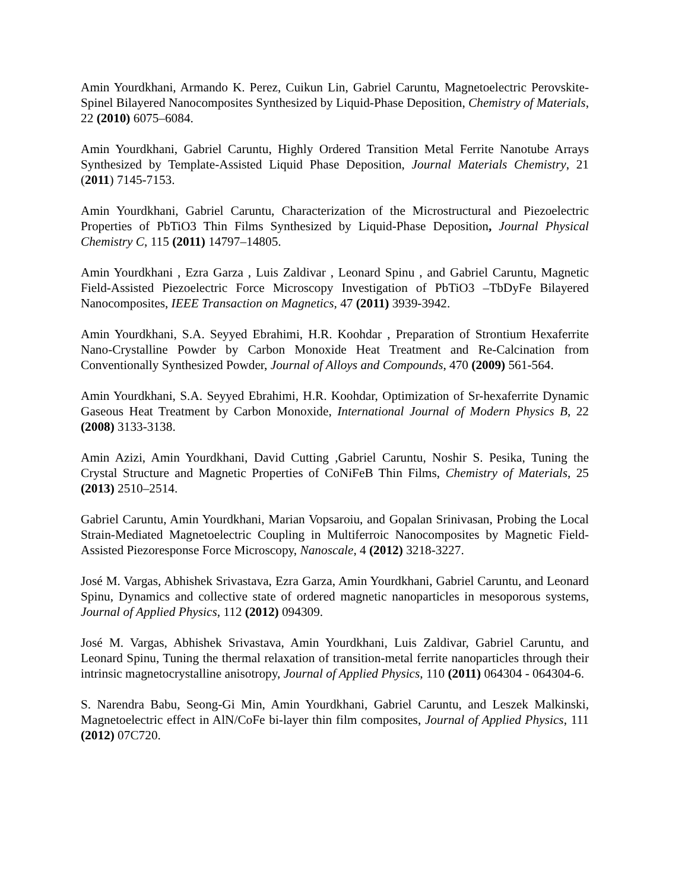Amin Yourdkhani, Armando K. Perez, Cuikun Lin, Gabriel Caruntu, Magnetoelectric Perovskite-Spinel Bilayered Nanocomposites Synthesized by Liquid-Phase Deposition, Chemistry of Materials, 22 (2010) 6075–6084.
Amin Yourdkhani, Gabriel Caruntu, Highly Ordered Transition Metal Ferrite Nanotube Arrays Synthesized by Template-Assisted Liquid Phase Deposition, Journal Materials Chemistry, 21 (2011) 7145-7153.
Amin Yourdkhani, Gabriel Caruntu, Characterization of the Microstructural and Piezoelectric Properties of PbTiO3 Thin Films Synthesized by Liquid-Phase Deposition, Journal Physical Chemistry C, 115 (2011) 14797–14805.
Amin Yourdkhani , Ezra Garza , Luis Zaldivar , Leonard Spinu , and Gabriel Caruntu, Magnetic Field-Assisted Piezoelectric Force Microscopy Investigation of PbTiO3 –TbDyFe Bilayered Nanocomposites, IEEE Transaction on Magnetics, 47 (2011) 3939-3942.
Amin Yourdkhani, S.A. Seyyed Ebrahimi, H.R. Koohdar , Preparation of Strontium Hexaferrite Nano-Crystalline Powder by Carbon Monoxide Heat Treatment and Re-Calcination from Conventionally Synthesized Powder, Journal of Alloys and Compounds, 470 (2009) 561-564.
Amin Yourdkhani, S.A. Seyyed Ebrahimi, H.R. Koohdar, Optimization of Sr-hexaferrite Dynamic Gaseous Heat Treatment by Carbon Monoxide, International Journal of Modern Physics B, 22 (2008) 3133-3138.
Amin Azizi, Amin Yourdkhani, David Cutting ,Gabriel Caruntu, Noshir S. Pesika, Tuning the Crystal Structure and Magnetic Properties of CoNiFeB Thin Films, Chemistry of Materials, 25 (2013) 2510–2514.
Gabriel Caruntu, Amin Yourdkhani, Marian Vopsaroiu, and Gopalan Srinivasan, Probing the Local Strain-Mediated Magnetoelectric Coupling in Multiferroic Nanocomposites by Magnetic Field-Assisted Piezoresponse Force Microscopy, Nanoscale, 4 (2012) 3218-3227.
José M. Vargas, Abhishek Srivastava, Ezra Garza, Amin Yourdkhani, Gabriel Caruntu, and Leonard Spinu, Dynamics and collective state of ordered magnetic nanoparticles in mesoporous systems, Journal of Applied Physics, 112 (2012) 094309.
José M. Vargas, Abhishek Srivastava, Amin Yourdkhani, Luis Zaldivar, Gabriel Caruntu, and Leonard Spinu, Tuning the thermal relaxation of transition-metal ferrite nanoparticles through their intrinsic magnetocrystalline anisotropy, Journal of Applied Physics, 110 (2011) 064304 - 064304-6.
S. Narendra Babu, Seong-Gi Min, Amin Yourdkhani, Gabriel Caruntu, and Leszek Malkinski, Magnetoelectric effect in AlN/CoFe bi-layer thin film composites, Journal of Applied Physics, 111 (2012) 07C720.